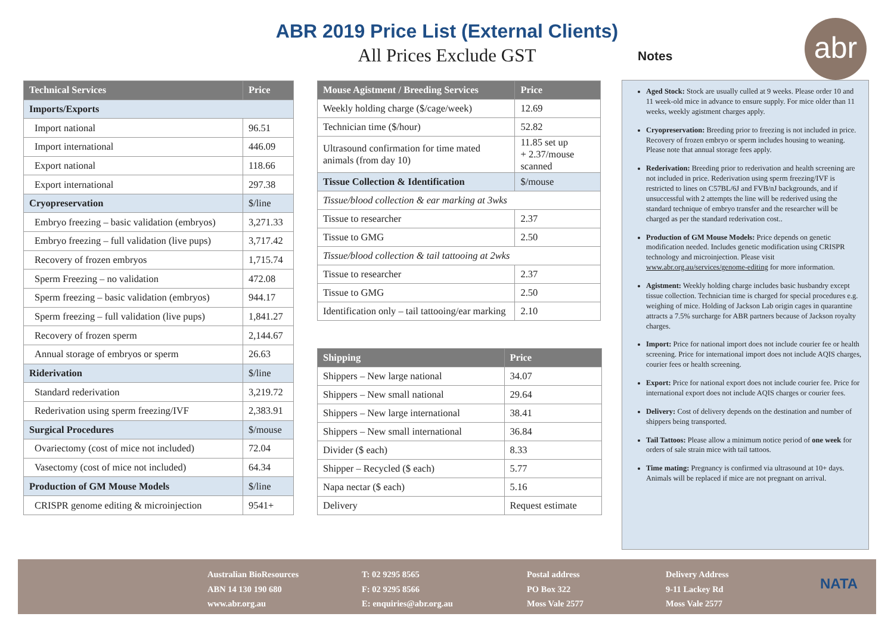ABR 2019 Price List (External Clients)
All Prices Exclude GST
abr
Notes
| Technical Services | Price |
| --- | --- |
| Imports/Exports | |
| Import national | 96.51 |
| Import international | 446.09 |
| Export national | 118.66 |
| Export international | 297.38 |
| Cryopreservation | $/line |
| Embryo freezing – basic validation (embryos) | 3,271.33 |
| Embryo freezing – full validation (live pups) | 3,717.42 |
| Recovery of frozen embryos | 1,715.74 |
| Sperm Freezing – no validation | 472.08 |
| Sperm freezing – basic validation (embryos) | 944.17 |
| Sperm freezing – full validation (live pups) | 1,841.27 |
| Recovery of frozen sperm | 2,144.67 |
| Annual storage of embryos or sperm | 26.63 |
| Riderivation | $/line |
| Standard rederivation | 3,219.72 |
| Rederivation using sperm freezing/IVF | 2,383.91 |
| Surgical Procedures | $/mouse |
| Ovariectomy (cost of mice not included) | 72.04 |
| Vasectomy (cost of mice not included) | 64.34 |
| Production of GM Mouse Models | $/line |
| CRISPR genome editing & microinjection | 9541+ |
| Mouse Agistment / Breeding Services | Price |
| --- | --- |
| Weekly holding charge ($/cage/week) | 12.69 |
| Technician time ($/hour) | 52.82 |
| Ultrasound confirmation for time mated animals (from day 10) | 11.85 set up + 2.37/mouse scanned |
| Tissue Collection & Identification | $/mouse |
| Tissue/blood collection & ear marking at 3wks | |
| Tissue to researcher | 2.37 |
| Tissue to GMG | 2.50 |
| Tissue/blood collection & tail tattooing at 2wks | |
| Tissue to researcher | 2.37 |
| Tissue to GMG | 2.50 |
| Identification only – tail tattooing/ear marking | 2.10 |
| Shipping | Price |
| --- | --- |
| Shippers – New large national | 34.07 |
| Shippers – New small national | 29.64 |
| Shippers – New large international | 38.41 |
| Shippers – New small international | 36.84 |
| Divider ($ each) | 8.33 |
| Shipper – Recycled ($ each) | 5.77 |
| Napa nectar ($ each) | 5.16 |
| Delivery | Request estimate |
Aged Stock: Stock are usually culled at 9 weeks. Please order 10 and 11 week-old mice in advance to ensure supply. For mice older than 11 weeks, weekly agistment charges apply.
Cryopreservation: Breeding prior to freezing is not included in price. Recovery of frozen embryo or sperm includes housing to weaning. Please note that annual storage fees apply.
Rederivation: Breeding prior to rederivation and health screening are not included in price. Rederivation using sperm freezing/IVF is restricted to lines on C57BL/6J and FVB/nJ backgrounds, and if unsuccessful with 2 attempts the line will be rederived using the standard technique of embryo transfer and the researcher will be charged as per the standard rederivation cost..
Production of GM Mouse Models: Price depends on genetic modification needed. Includes genetic modification using CRISPR technology and microinjection. Please visit www.abr.org.au/services/genome-editing for more information.
Agistment: Weekly holding charge includes basic husbandry except tissue collection. Technician time is charged for special procedures e.g. weighing of mice. Holding of Jackson Lab origin cages in quarantine attracts a 7.5% surcharge for ABR partners because of Jackson royalty charges.
Import: Price for national import does not include courier fee or health screening. Price for international import does not include AQIS charges, courier fees or health screening.
Export: Price for national export does not include courier fee. Price for international export does not include AQIS charges or courier fees.
Delivery: Cost of delivery depends on the destination and number of shippers being transported.
Tail Tattoos: Please allow a minimum notice period of one week for orders of sale strain mice with tail tattoos.
Time mating: Pregnancy is confirmed via ultrasound at 10+ days. Animals will be replaced if mice are not pregnant on arrival.
Australian BioResources
ABN 14 130 190 680
www.abr.org.au
T: 02 9295 8565
F: 02 9295 8566
E: enquiries@abr.org.au
Postal address
PO Box 322
Moss Vale 2577
Delivery Address
9-11 Lackey Rd
Moss Vale 2577
NATA